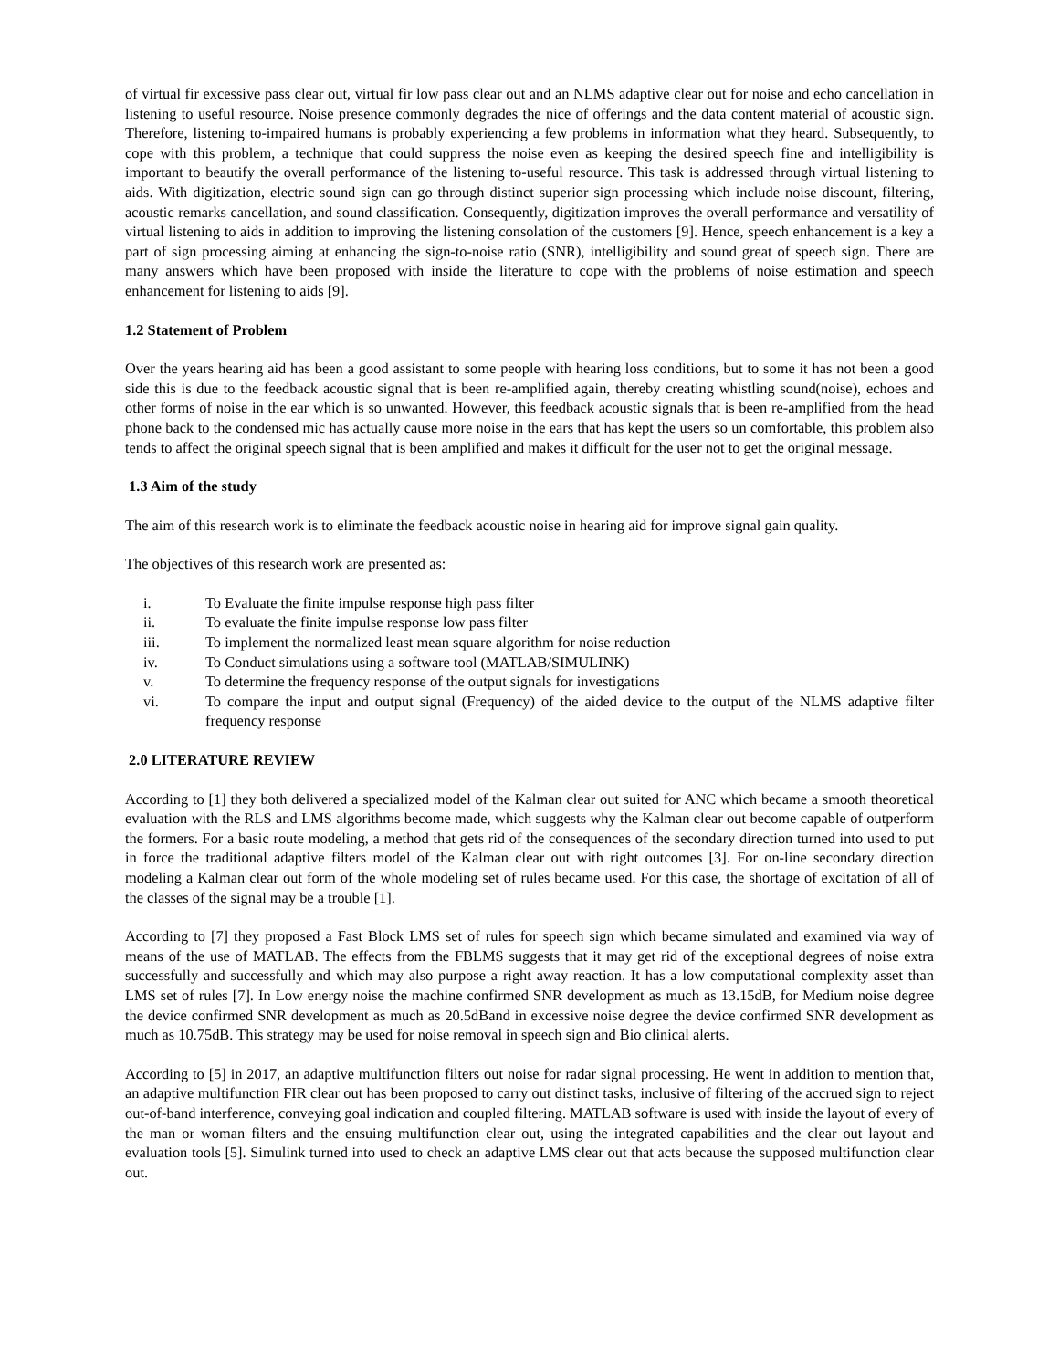of virtual fir excessive pass clear out, virtual fir low pass clear out and an NLMS adaptive clear out for noise and echo cancellation in listening to useful resource. Noise presence commonly degrades the nice of offerings and the data content material of acoustic sign. Therefore, listening to-impaired humans is probably experiencing a few problems in information what they heard. Subsequently, to cope with this problem, a technique that could suppress the noise even as keeping the desired speech fine and intelligibility is important to beautify the overall performance of the listening to-useful resource. This task is addressed through virtual listening to aids. With digitization, electric sound sign can go through distinct superior sign processing which include noise discount, filtering, acoustic remarks cancellation, and sound classification. Consequently, digitization improves the overall performance and versatility of virtual listening to aids in addition to improving the listening consolation of the customers [9]. Hence, speech enhancement is a key a part of sign processing aiming at enhancing the sign-to-noise ratio (SNR), intelligibility and sound great of speech sign. There are many answers which have been proposed with inside the literature to cope with the problems of noise estimation and speech enhancement for listening to aids [9].
1.2 Statement of Problem
Over the years hearing aid has been a good assistant to some people with hearing loss conditions, but to some it has not been a good side this is due to the feedback acoustic signal that is been re-amplified again, thereby creating whistling sound(noise), echoes and other forms of noise in the ear which is so unwanted. However, this feedback acoustic signals that is been re-amplified from the head phone back to the condensed mic has actually cause more noise in the ears that has kept the users so un comfortable, this problem also tends to affect the original speech signal that is been amplified and makes it difficult for the user not to get the original message.
1.3 Aim of the study
The aim of this research work is to eliminate the feedback acoustic noise in hearing aid for improve signal gain quality.
The objectives of this research work are presented as:
i. To Evaluate the finite impulse response high pass filter
ii. To evaluate the finite impulse response low pass filter
iii. To implement the normalized least mean square algorithm for noise reduction
iv. To Conduct simulations using a software tool (MATLAB/SIMULINK)
v. To determine the frequency response of the output signals for investigations
vi. To compare the input and output signal (Frequency) of the aided device to the output of the NLMS adaptive filter frequency response
2.0 LITERATURE REVIEW
According to [1] they both delivered a specialized model of the Kalman clear out suited for ANC which became a smooth theoretical evaluation with the RLS and LMS algorithms become made, which suggests why the Kalman clear out become capable of outperform the formers. For a basic route modeling, a method that gets rid of the consequences of the secondary direction turned into used to put in force the traditional adaptive filters model of the Kalman clear out with right outcomes [3]. For on-line secondary direction modeling a Kalman clear out form of the whole modeling set of rules became used. For this case, the shortage of excitation of all of the classes of the signal may be a trouble [1].
According to [7] they proposed a Fast Block LMS set of rules for speech sign which became simulated and examined via way of means of the use of MATLAB. The effects from the FBLMS suggests that it may get rid of the exceptional degrees of noise extra successfully and successfully and which may also purpose a right away reaction. It has a low computational complexity asset than LMS set of rules [7]. In Low energy noise the machine confirmed SNR development as much as 13.15dB, for Medium noise degree the device confirmed SNR development as much as 20.5dBand in excessive noise degree the device confirmed SNR development as much as 10.75dB. This strategy may be used for noise removal in speech sign and Bio clinical alerts.
According to [5] in 2017, an adaptive multifunction filters out noise for radar signal processing. He went in addition to mention that, an adaptive multifunction FIR clear out has been proposed to carry out distinct tasks, inclusive of filtering of the accrued sign to reject out-of-band interference, conveying goal indication and coupled filtering. MATLAB software is used with inside the layout of every of the man or woman filters and the ensuing multifunction clear out, using the integrated capabilities and the clear out layout and evaluation tools [5]. Simulink turned into used to check an adaptive LMS clear out that acts because the supposed multifunction clear out.